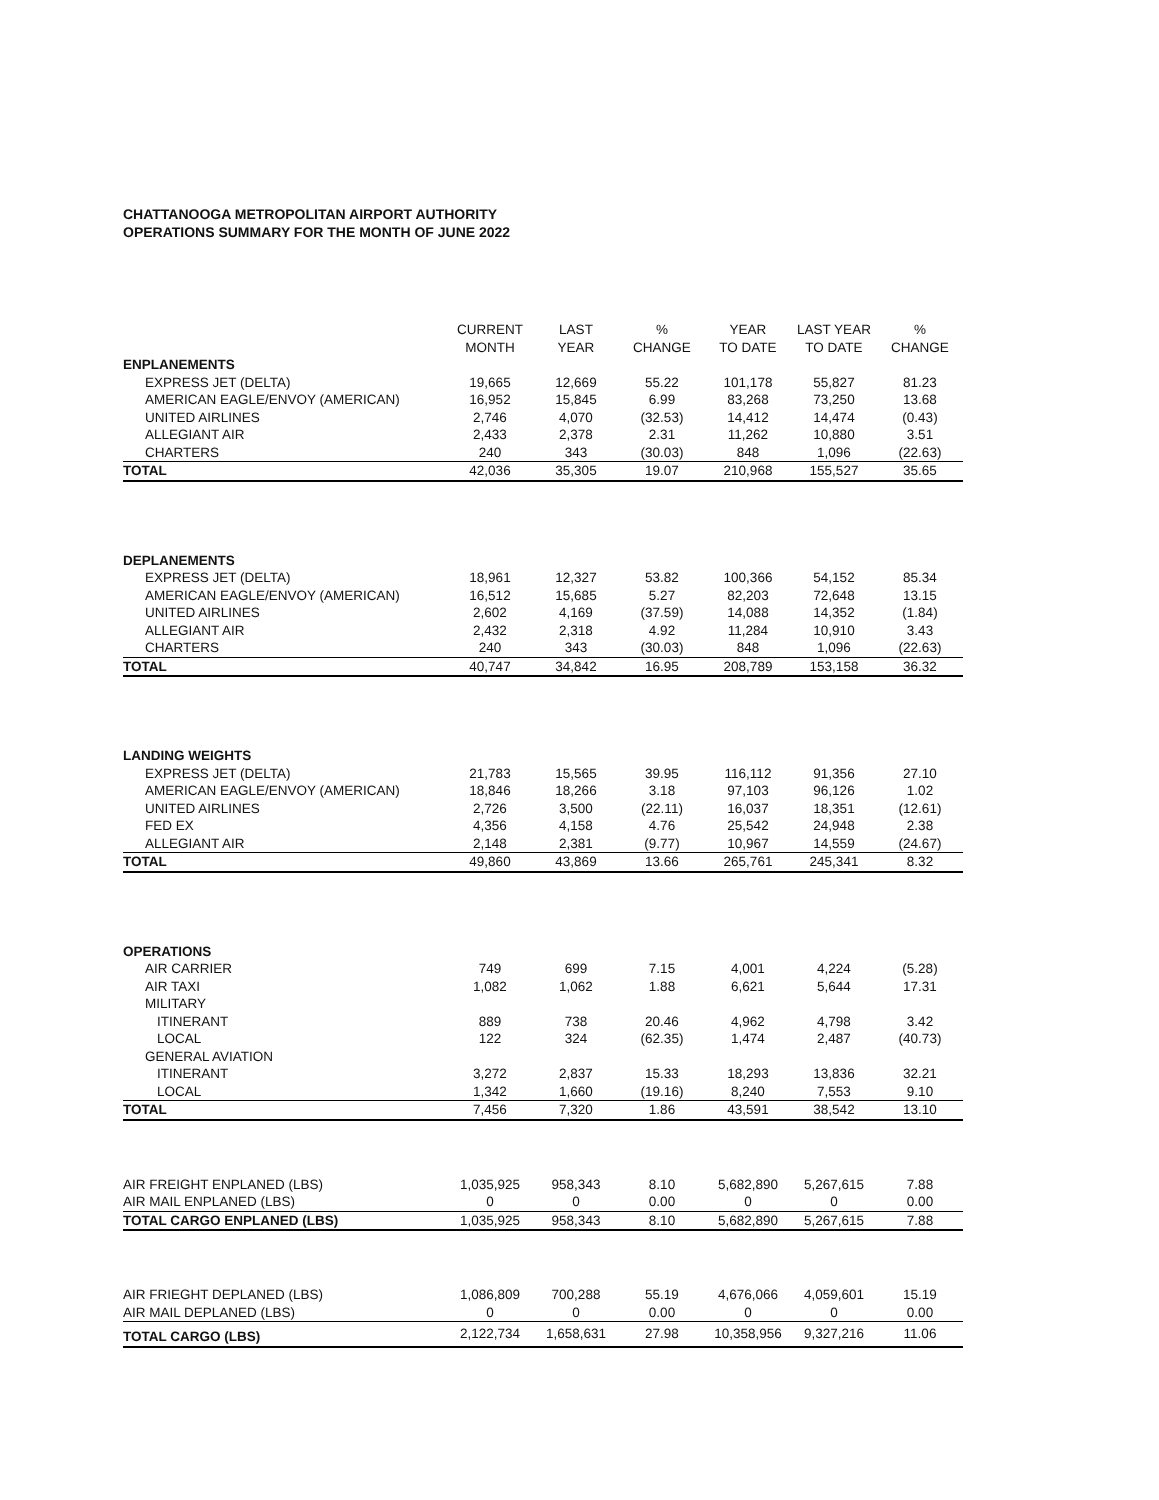CHATTANOOGA METROPOLITAN AIRPORT AUTHORITY
OPERATIONS SUMMARY FOR THE MONTH OF JUNE 2022
| | CURRENT MONTH | LAST YEAR | % CHANGE | YEAR TO DATE | LAST YEAR TO DATE | % CHANGE |
| --- | --- | --- | --- | --- | --- | --- |
| ENPLANEMENTS | | | | | | |
| EXPRESS JET (DELTA) | 19,665 | 12,669 | 55.22 | 101,178 | 55,827 | 81.23 |
| AMERICAN EAGLE/ENVOY (AMERICAN) | 16,952 | 15,845 | 6.99 | 83,268 | 73,250 | 13.68 |
| UNITED AIRLINES | 2,746 | 4,070 | (32.53) | 14,412 | 14,474 | (0.43) |
| ALLEGIANT AIR | 2,433 | 2,378 | 2.31 | 11,262 | 10,880 | 3.51 |
| CHARTERS | 240 | 343 | (30.03) | 848 | 1,096 | (22.63) |
| TOTAL | 42,036 | 35,305 | 19.07 | 210,968 | 155,527 | 35.65 |
| DEPLANEMENTS | | | | | | |
| EXPRESS JET (DELTA) | 18,961 | 12,327 | 53.82 | 100,366 | 54,152 | 85.34 |
| AMERICAN EAGLE/ENVOY (AMERICAN) | 16,512 | 15,685 | 5.27 | 82,203 | 72,648 | 13.15 |
| UNITED AIRLINES | 2,602 | 4,169 | (37.59) | 14,088 | 14,352 | (1.84) |
| ALLEGIANT AIR | 2,432 | 2,318 | 4.92 | 11,284 | 10,910 | 3.43 |
| CHARTERS | 240 | 343 | (30.03) | 848 | 1,096 | (22.63) |
| TOTAL | 40,747 | 34,842 | 16.95 | 208,789 | 153,158 | 36.32 |
| LANDING WEIGHTS | | | | | | |
| EXPRESS JET (DELTA) | 21,783 | 15,565 | 39.95 | 116,112 | 91,356 | 27.10 |
| AMERICAN EAGLE/ENVOY (AMERICAN) | 18,846 | 18,266 | 3.18 | 97,103 | 96,126 | 1.02 |
| UNITED AIRLINES | 2,726 | 3,500 | (22.11) | 16,037 | 18,351 | (12.61) |
| FED EX | 4,356 | 4,158 | 4.76 | 25,542 | 24,948 | 2.38 |
| ALLEGIANT AIR | 2,148 | 2,381 | (9.77) | 10,967 | 14,559 | (24.67) |
| TOTAL | 49,860 | 43,869 | 13.66 | 265,761 | 245,341 | 8.32 |
| OPERATIONS | | | | | | |
| AIR CARRIER | 749 | 699 | 7.15 | 4,001 | 4,224 | (5.28) |
| AIR TAXI | 1,082 | 1,062 | 1.88 | 6,621 | 5,644 | 17.31 |
| MILITARY | | | | | | |
| ITINERANT | 889 | 738 | 20.46 | 4,962 | 4,798 | 3.42 |
| LOCAL | 122 | 324 | (62.35) | 1,474 | 2,487 | (40.73) |
| GENERAL AVIATION | | | | | | |
| ITINERANT | 3,272 | 2,837 | 15.33 | 18,293 | 13,836 | 32.21 |
| LOCAL | 1,342 | 1,660 | (19.16) | 8,240 | 7,553 | 9.10 |
| TOTAL | 7,456 | 7,320 | 1.86 | 43,591 | 38,542 | 13.10 |
| AIR FREIGHT ENPLANED (LBS) | 1,035,925 | 958,343 | 8.10 | 5,682,890 | 5,267,615 | 7.88 |
| AIR MAIL ENPLANED (LBS) | 0 | 0 | 0.00 | 0 | 0 | 0.00 |
| TOTAL CARGO ENPLANED (LBS) | 1,035,925 | 958,343 | 8.10 | 5,682,890 | 5,267,615 | 7.88 |
| AIR FRIEGHT DEPLANED (LBS) | 1,086,809 | 700,288 | 55.19 | 4,676,066 | 4,059,601 | 15.19 |
| AIR MAIL DEPLANED (LBS) | 0 | 0 | 0.00 | 0 | 0 | 0.00 |
| TOTAL CARGO (LBS) | 2,122,734 | 1,658,631 | 27.98 | 10,358,956 | 9,327,216 | 11.06 |